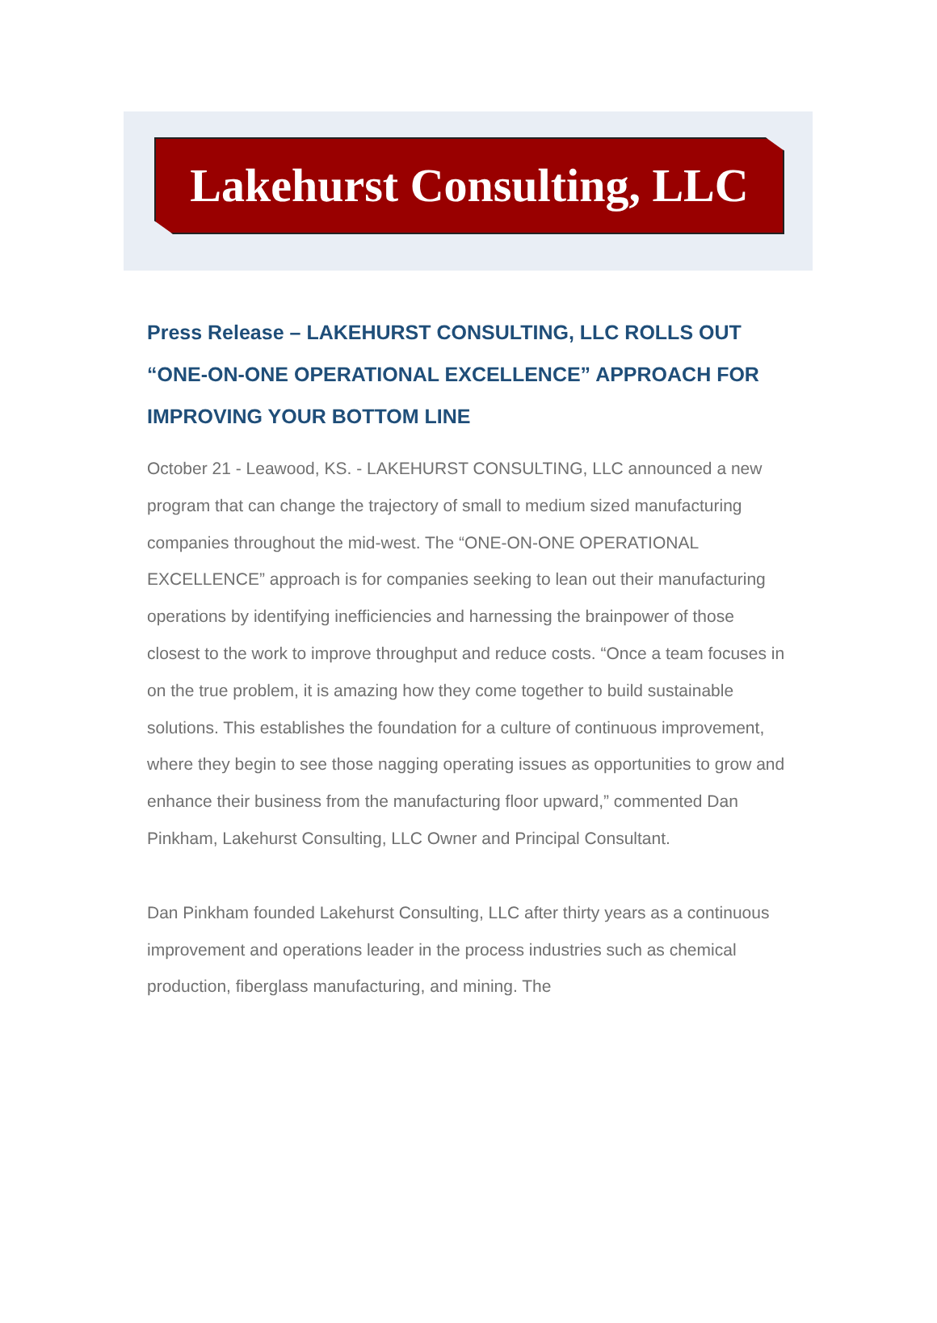Lakehurst Consulting, LLC
Press Release – LAKEHURST CONSULTING, LLC ROLLS OUT “ONE-ON-ONE OPERATIONAL EXCELLENCE” APPROACH FOR IMPROVING YOUR BOTTOM LINE
October 21 - Leawood, KS. - LAKEHURST CONSULTING, LLC announced a new program that can change the trajectory of small to medium sized manufacturing companies throughout the mid-west. The “ONE-ON-ONE OPERATIONAL EXCELLENCE” approach is for companies seeking to lean out their manufacturing operations by identifying inefficiencies and harnessing the brainpower of those closest to the work to improve throughput and reduce costs. “Once a team focuses in on the true problem, it is amazing how they come together to build sustainable solutions. This establishes the foundation for a culture of continuous improvement, where they begin to see those nagging operating issues as opportunities to grow and enhance their business from the manufacturing floor upward,” commented Dan Pinkham, Lakehurst Consulting, LLC Owner and Principal Consultant.
Dan Pinkham founded Lakehurst Consulting, LLC after thirty years as a continuous improvement and operations leader in the process industries such as chemical production, fiberglass manufacturing, and mining. The